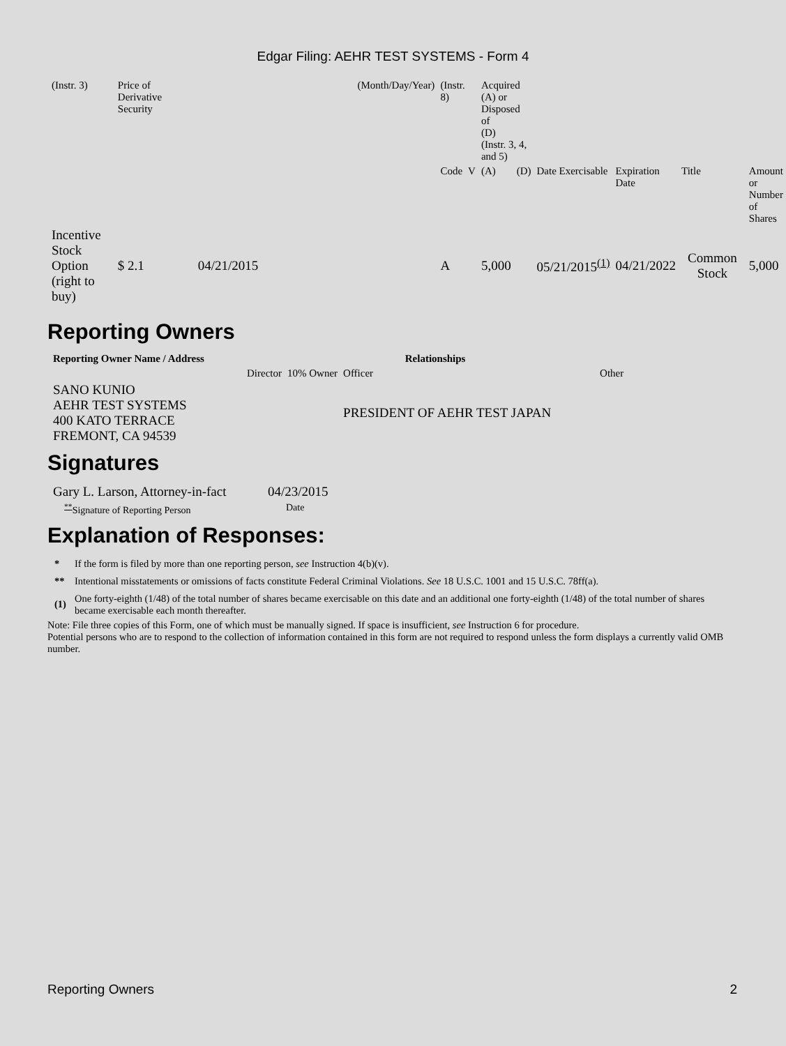Edgar Filing: AEHR TEST SYSTEMS - Form 4
| (Instr. 3) | Price of Derivative Security | | (Month/Day/Year) | (Instr. 8) | | Acquired (A) or Disposed of (D) (Instr. 3, 4, and 5) | | | | | |
| | | | | Code | V | (A) | (D) | Date Exercisable | Expiration Date | Title | Amount or Number of Shares |
| Incentive Stock Option (right to buy) | $ 2.1 | 04/21/2015 | | A | | 5,000 | | 05/21/2015<sup>(1)</sup> | 04/21/2022 | Common Stock | 5,000 |
Reporting Owners
| Reporting Owner Name / Address | Relationships | | | |
| --- | --- | --- | --- | --- |
| | Director | 10% Owner | Officer | Other |
| SANO KUNIO AEHR TEST SYSTEMS 400 KATO TERRACE FREMONT, CA 94539 | | | PRESIDENT OF AEHR TEST JAPAN | |
Signatures
| Gary L. Larson, Attorney-in-fact | 04/23/2015 |
| <sup>**</sup> Signature of Reporting Person | Date |
Explanation of Responses:
| * | If the form is filed by more than one reporting person, see Instruction 4(b)(v). |
| ** | Intentional misstatements or omissions of facts constitute Federal Criminal Violations. See 18 U.S.C. 1001 and 15 U.S.C. 78ff(a). |
| (1) | One forty-eighth (1/48) of the total number of shares became exercisable on this date and an additional one forty-eighth (1/48) of the total number of shares became exercisable each month thereafter. |
Note: File three copies of this Form, one of which must be manually signed. If space is insufficient, see Instruction 6 for procedure.
Potential persons who are to respond to the collection of information contained in this form are not required to respond unless the form displays a currently valid OMB number.
Reporting Owners 2